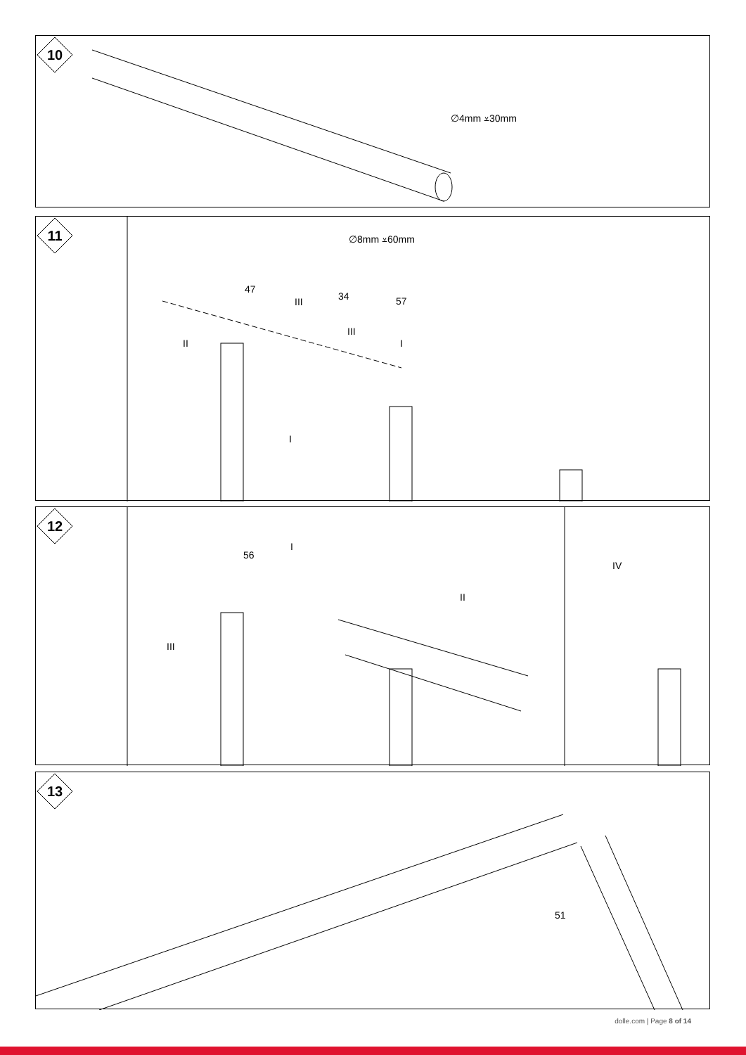10
∅4mm ⩡30mm
11
∅8mm ⩡60mm
47
34 57
III
III
II I
I
12
56
I
II
IV
III
13
51
dolle.com | Page 8 of 14